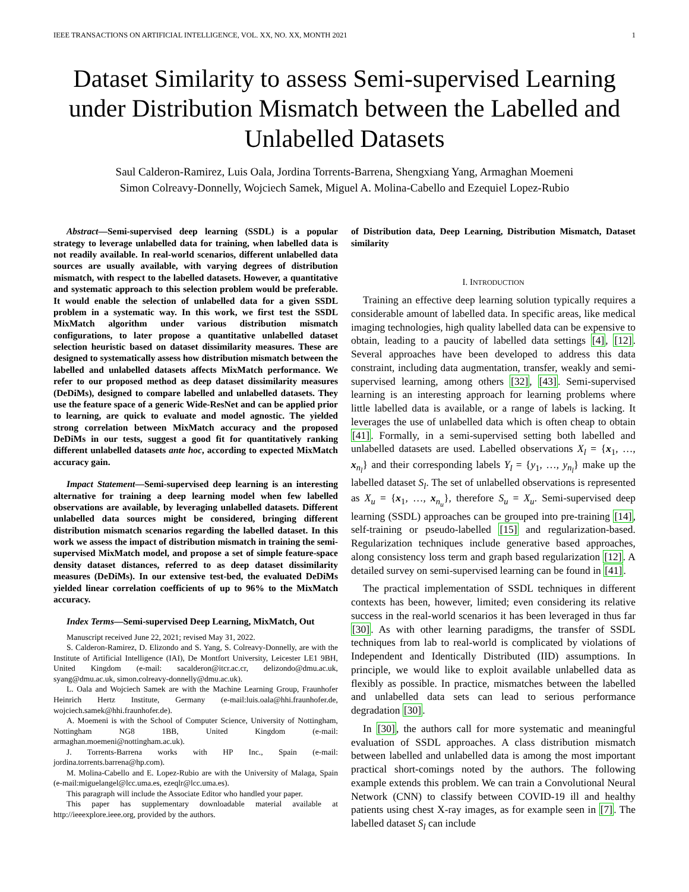IEEE TRANSACTIONS ON ARTIFICIAL INTELLIGENCE, VOL. XX, NO. XX, MONTH 2021 1
Dataset Similarity to assess Semi-supervised Learning under Distribution Mismatch between the Labelled and Unlabelled Datasets
Saul Calderon-Ramirez, Luis Oala, Jordina Torrents-Barrena, Shengxiang Yang, Armaghan Moemeni
Simon Colreavy-Donnelly, Wojciech Samek, Miguel A. Molina-Cabello and Ezequiel Lopez-Rubio
Abstract—Semi-supervised deep learning (SSDL) is a popular strategy to leverage unlabelled data for training, when labelled data is not readily available. In real-world scenarios, different unlabelled data sources are usually available, with varying degrees of distribution mismatch, with respect to the labelled datasets. However, a quantitative and systematic approach to this selection problem would be preferable. It would enable the selection of unlabelled data for a given SSDL problem in a systematic way. In this work, we first test the SSDL MixMatch algorithm under various distribution mismatch configurations, to later propose a quantitative unlabelled dataset selection heuristic based on dataset dissimilarity measures. These are designed to systematically assess how distribution mismatch between the labelled and unlabelled datasets affects MixMatch performance. We refer to our proposed method as deep dataset dissimilarity measures (DeDiMs), designed to compare labelled and unlabelled datasets. They use the feature space of a generic Wide-ResNet and can be applied prior to learning, are quick to evaluate and model agnostic. The yielded strong correlation between MixMatch accuracy and the proposed DeDiMs in our tests, suggest a good fit for quantitatively ranking different unlabelled datasets ante hoc, according to expected MixMatch accuracy gain.
Impact Statement—Semi-supervised deep learning is an interesting alternative for training a deep learning model when few labelled observations are available, by leveraging unlabelled datasets. Different unlabelled data sources might be considered, bringing different distribution mismatch scenarios regarding the labelled dataset. In this work we assess the impact of distribution mismatch in training the semi-supervised MixMatch model, and propose a set of simple feature-space density dataset distances, referred to as deep dataset dissimilarity measures (DeDiMs). In our extensive test-bed, the evaluated DeDiMs yielded linear correlation coefficients of up to 96% to the MixMatch accuracy.
Index Terms—Semi-supervised Deep Learning, MixMatch, Out
Manuscript received June 22, 2021; revised May 31, 2022.
S. Calderon-Ramirez, D. Elizondo and S. Yang, S. Colreavy-Donnelly, are with the Institute of Artificial Intelligence (IAI), De Montfort University, Leicester LE1 9BH, United Kingdom (e-mail: sacalderon@itcr.ac.cr, delizondo@dmu.ac.uk, syang@dmu.ac.uk, simon.colreavy-donnelly@dmu.ac.uk).
L. Oala and Wojciech Samek are with the Machine Learning Group, Fraunhofer Heinrich Hertz Institute, Germany (e-mail:luis.oala@hhi.fraunhofer.de, wojciech.samek@hhi.fraunhofer.de).
A. Moemeni is with the School of Computer Science, University of Nottingham, Nottingham NG8 1BB, United Kingdom (e-mail: armaghan.moemeni@nottingham.ac.uk).
J. Torrents-Barrena works with HP Inc., Spain (e-mail: jordina.torrents.barrena@hp.com).
M. Molina-Cabello and E. Lopez-Rubio are with the University of Malaga, Spain (e-mail:miguelangel@lcc.uma.es, ezeqlr@lcc.uma.es).
This paragraph will include the Associate Editor who handled your paper.
This paper has supplementary downloadable material available at http://ieeexplore.ieee.org, provided by the authors.
of Distribution data, Deep Learning, Distribution Mismatch, Dataset similarity
I. INTRODUCTION
Training an effective deep learning solution typically requires a considerable amount of labelled data. In specific areas, like medical imaging technologies, high quality labelled data can be expensive to obtain, leading to a paucity of labelled data settings [4], [12]. Several approaches have been developed to address this data constraint, including data augmentation, transfer, weakly and semi-supervised learning, among others [32], [43]. Semi-supervised learning is an interesting approach for learning problems where little labelled data is available, or a range of labels is lacking. It leverages the use of unlabelled data which is often cheap to obtain [41]. Formally, in a semi-supervised setting both labelled and unlabelled datasets are used. Labelled observations X<sub>l</sub> = {x<sub>1</sub>, …, x<sub>n<sub>l</sub></sub>} and their corresponding labels Y<sub>l</sub> = {y<sub>1</sub>, …, y<sub>n<sub>l</sub></sub>} make up the labelled dataset S<sub>l</sub>. The set of unlabelled observations is represented as X<sub>u</sub> = {x<sub>1</sub>, …, x<sub>n<sub>u</sub></sub>}, therefore S<sub>u</sub> = X<sub>u</sub>. Semi-supervised deep learning (SSDL) approaches can be grouped into pre-training [14], self-training or pseudo-labelled [15] and regularization-based. Regularization techniques include generative based approaches, along consistency loss term and graph based regularization [12]. A detailed survey on semi-supervised learning can be found in [41].
The practical implementation of SSDL techniques in different contexts has been, however, limited; even considering its relative success in the real-world scenarios it has been leveraged in thus far [30]. As with other learning paradigms, the transfer of SSDL techniques from lab to real-world is complicated by violations of Independent and Identically Distributed (IID) assumptions. In principle, we would like to exploit available unlabelled data as flexibly as possible. In practice, mismatches between the labelled and unlabelled data sets can lead to serious performance degradation [30].
In [30], the authors call for more systematic and meaningful evaluation of SSDL approaches. A class distribution mismatch between labelled and unlabelled data is among the most important practical short-comings noted by the authors. The following example extends this problem. We can train a Convolutional Neural Network (CNN) to classify between COVID-19 ill and healthy patients using chest X-ray images, as for example seen in [7]. The labelled dataset S<sub>l</sub> can include